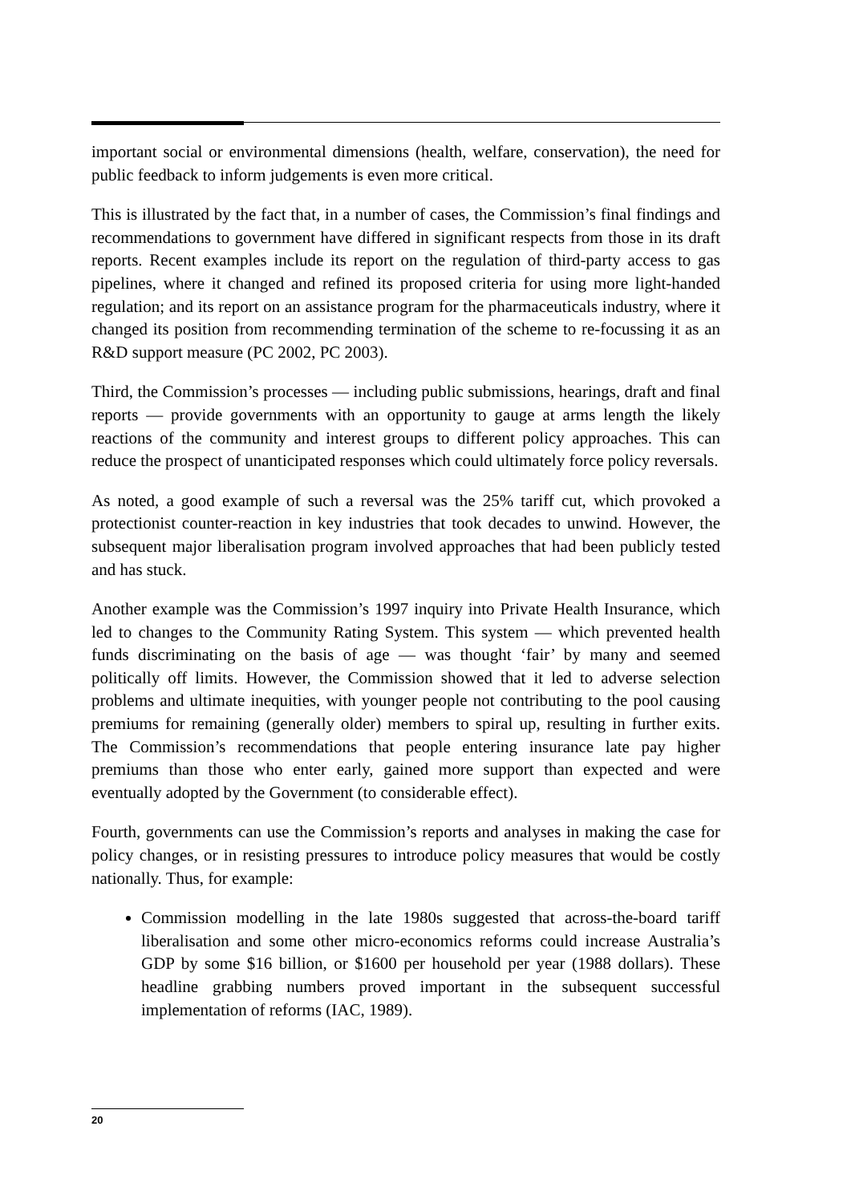important social or environmental dimensions (health, welfare, conservation), the need for public feedback to inform judgements is even more critical.
This is illustrated by the fact that, in a number of cases, the Commission’s final findings and recommendations to government have differed in significant respects from those in its draft reports. Recent examples include its report on the regulation of third-party access to gas pipelines, where it changed and refined its proposed criteria for using more light-handed regulation; and its report on an assistance program for the pharmaceuticals industry, where it changed its position from recommending termination of the scheme to re-focussing it as an R&D support measure (PC 2002, PC 2003).
Third, the Commission’s processes — including public submissions, hearings, draft and final reports — provide governments with an opportunity to gauge at arms length the likely reactions of the community and interest groups to different policy approaches. This can reduce the prospect of unanticipated responses which could ultimately force policy reversals.
As noted, a good example of such a reversal was the 25% tariff cut, which provoked a protectionist counter-reaction in key industries that took decades to unwind. However, the subsequent major liberalisation program involved approaches that had been publicly tested and has stuck.
Another example was the Commission’s 1997 inquiry into Private Health Insurance, which led to changes to the Community Rating System. This system — which prevented health funds discriminating on the basis of age — was thought ‘fair’ by many and seemed politically off limits. However, the Commission showed that it led to adverse selection problems and ultimate inequities, with younger people not contributing to the pool causing premiums for remaining (generally older) members to spiral up, resulting in further exits. The Commission’s recommendations that people entering insurance late pay higher premiums than those who enter early, gained more support than expected and were eventually adopted by the Government (to considerable effect).
Fourth, governments can use the Commission’s reports and analyses in making the case for policy changes, or in resisting pressures to introduce policy measures that would be costly nationally. Thus, for example:
Commission modelling in the late 1980s suggested that across-the-board tariff liberalisation and some other micro-economics reforms could increase Australia’s GDP by some $16 billion, or $1600 per household per year (1988 dollars). These headline grabbing numbers proved important in the subsequent successful implementation of reforms (IAC, 1989).
20